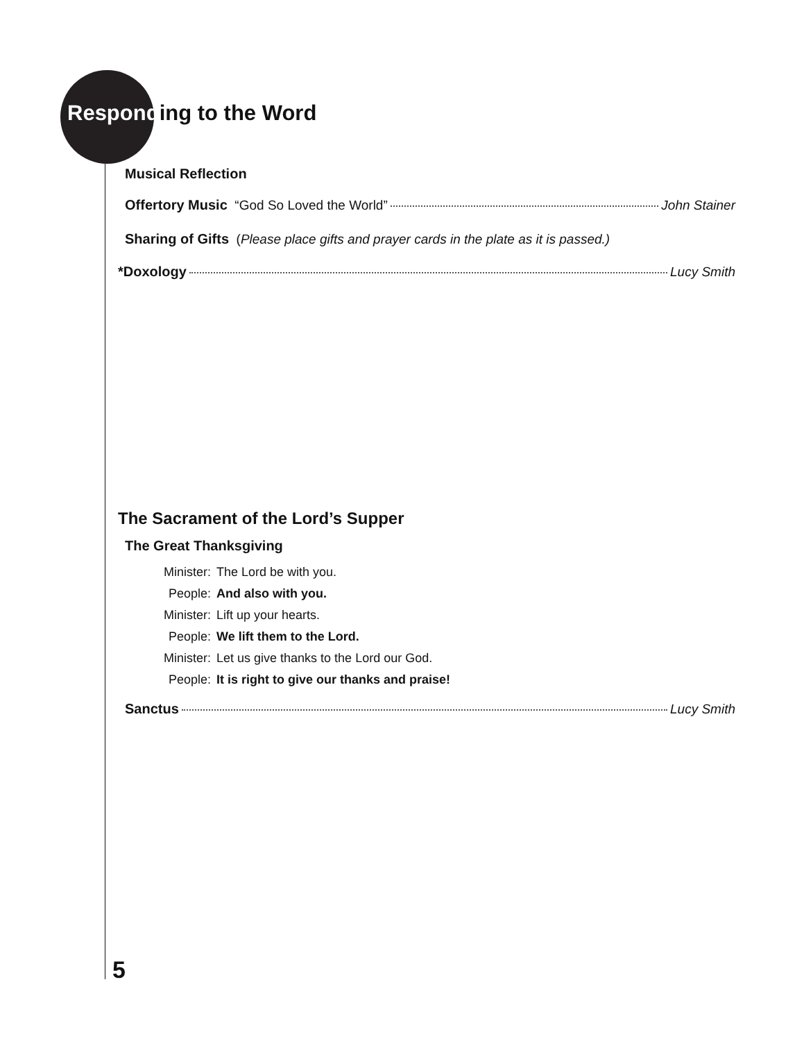Responding to the Word
Musical Reflection
Offertory Music “God So Loved the World” John Stainer
Sharing of Gifts (Please place gifts and prayer cards in the plate as it is passed.)
*Doxology Lucy Smith
The Sacrament of the Lord’s Supper
The Great Thanksgiving
Minister: The Lord be with you.
People: And also with you.
Minister: Lift up your hearts.
People: We lift them to the Lord.
Minister: Let us give thanks to the Lord our God.
People: It is right to give our thanks and praise!
Sanctus Lucy Smith
5